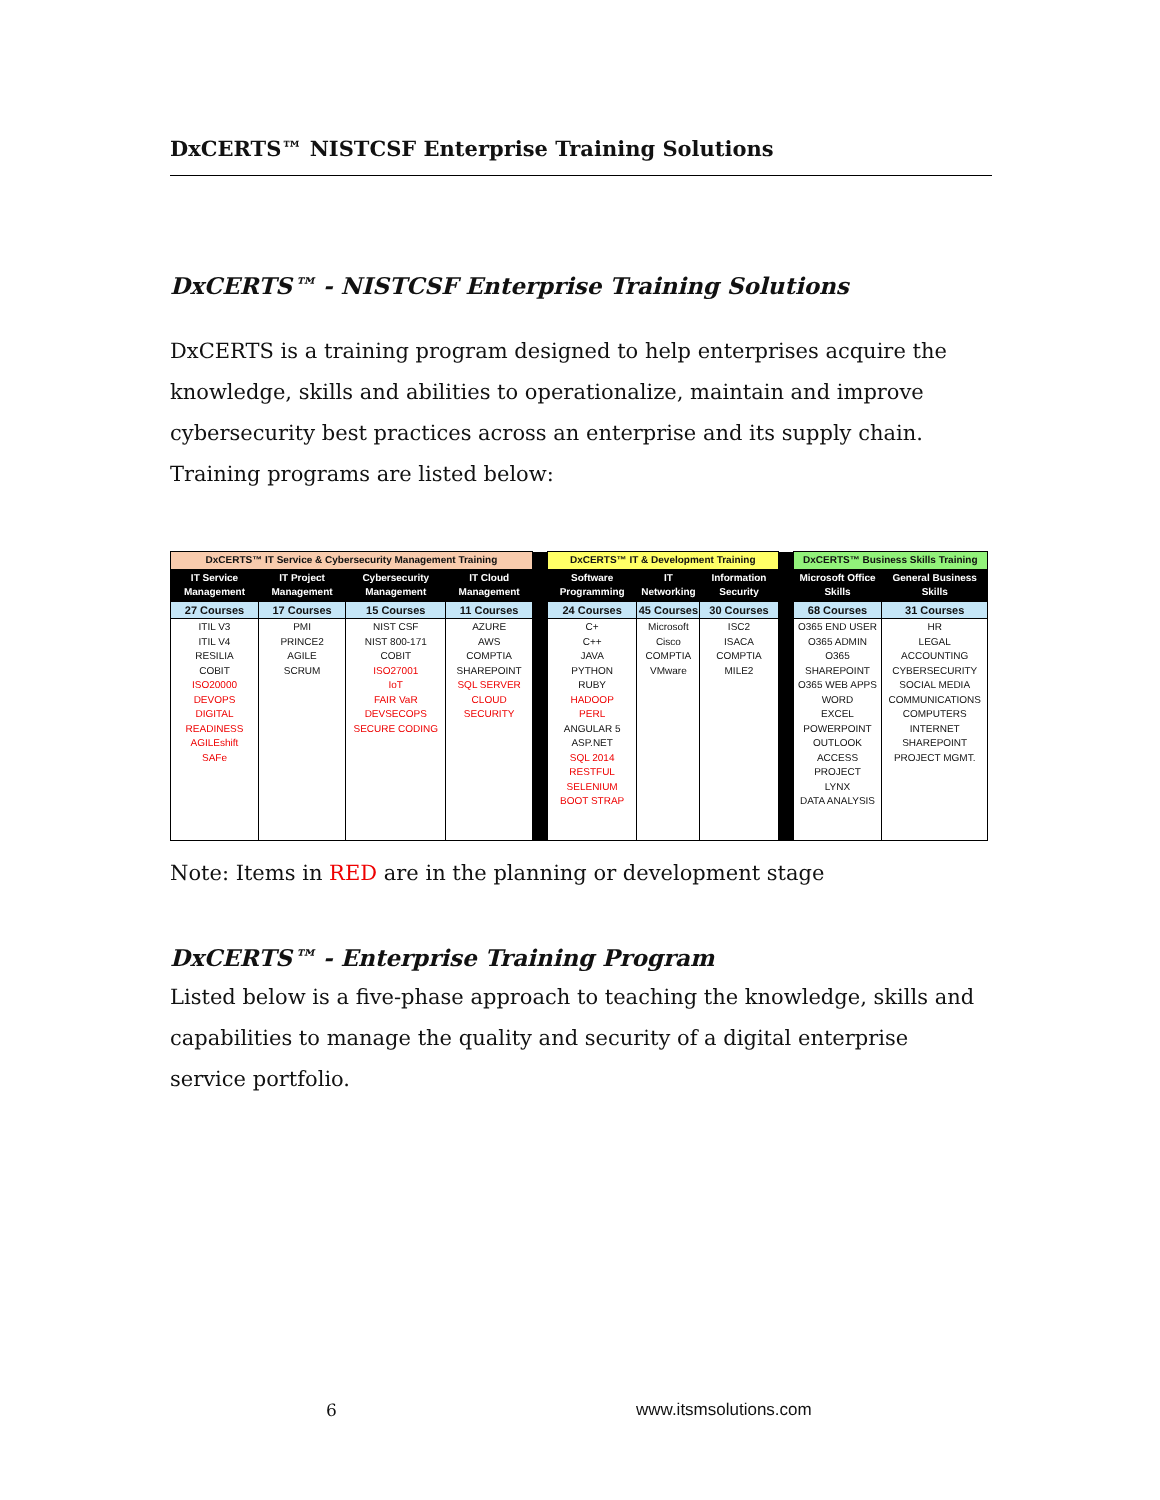DxCERTS™ NISTCSF Enterprise Training Solutions
DxCERTS™ - NISTCSF Enterprise Training Solutions
DxCERTS is a training program designed to help enterprises acquire the knowledge, skills and abilities to operationalize, maintain and improve cybersecurity best practices across an enterprise and its supply chain. Training programs are listed below:
| DxCERTS™ IT Service & Cybersecurity Management Training | | | | | DxCERTS™ IT & Development Training | | | | DxCERTS™ Business Skills Training | |
| IT Service Management | IT Project Management | Cybersecurity Management | IT Cloud Management | | Software Programming | IT Networking | Information Security | | Microsoft Office Skills | General Business Skills |
| 27 Courses | 17 Courses | 15 Courses | 11 Courses | | 24 Courses | 45 Courses | 30 Courses | | 68 Courses | 31 Courses |
| ITIL V3 ITIL V4 RESILIA COBIT ISO20000 DEVOPS DIGITAL READINESS AGILEshift SAFe | PMI PRINCE2 AGILE SCRUM | NIST CSF NIST 800-171 COBIT ISO27001 IoT FAIR VaR DEVSECOPS SECURE CODING | AZURE AWS COMPTIA SHAREPOINT SQL SERVER CLOUD SECURITY | | C+ C++ JAVA PYTHON RUBY HADOOP PERL ANGULAR 5 ASP.NET SQL 2014 RESTFUL SELENIUM BOOT STRAP | Microsoft Cisco COMPTIA VMware | ISC2 ISACA COMPTIA MILE2 | | O365 END USER O365 ADMIN O365 SHAREPOINT O365 WEB APPS WORD EXCEL POWERPOINT OUTLOOK ACCESS PROJECT LYNX DATA ANALYSIS | HR LEGAL ACCOUNTING CYBERSECURITY SOCIAL MEDIA COMMUNICATIONS COMPUTERS INTERNET SHAREPOINT PROJECT MGMT. |
Note: Items in RED are in the planning or development stage
DxCERTS™ - Enterprise Training Program
Listed below is a five-phase approach to teaching the knowledge, skills and capabilities to manage the quality and security of a digital enterprise service portfolio.
6 www.itsmsolutions.com